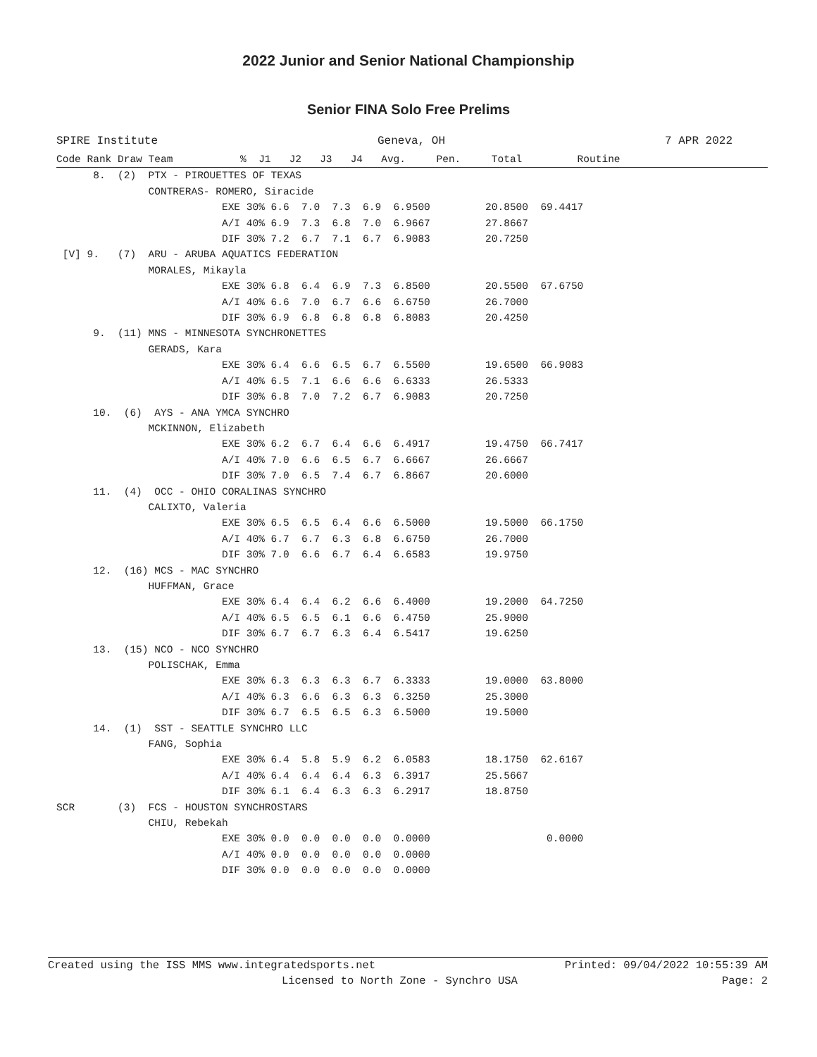2022 Junior and Senior National Championship
Senior FINA Solo Free Prelims
SPIRE Institute Geneva, OH 7 APR 2022
Code Rank Draw Team           %  J1   J2   J3   J4   Avg.     Pen.     Total         Routine
      8.  (2)  PTX - PIROUETTES OF TEXAS
               CONTRERAS- ROMERO, Siracide
                           EXE 30% 6.6  7.0  7.3  6.9  6.9500         20.8500  69.4417
                           A/I 40% 6.9  7.3  6.8  7.0  6.9667         27.8667
                           DIF 30% 7.2  6.7  7.1  6.7  6.9083         20.7250
 [V] 9.   (7)  ARU - ARUBA AQUATICS FEDERATION
               MORALES, Mikayla
                           EXE 30% 6.8  6.4  6.9  7.3  6.8500         20.5500  67.6750
                           A/I 40% 6.6  7.0  6.7  6.6  6.6750         26.7000
                           DIF 30% 6.9  6.8  6.8  6.8  6.8083         20.4250
      9.  (11) MNS - MINNESOTA SYNCHRONETTES
               GERADS, Kara
                           EXE 30% 6.4  6.6  6.5  6.7  6.5500         19.6500  66.9083
                           A/I 40% 6.5  7.1  6.6  6.6  6.6333         26.5333
                           DIF 30% 6.8  7.0  7.2  6.7  6.9083         20.7250
      10.  (6)  AYS - ANA YMCA SYNCHRO
               MCKINNON, Elizabeth
                           EXE 30% 6.2  6.7  6.4  6.6  6.4917         19.4750  66.7417
                           A/I 40% 7.0  6.6  6.5  6.7  6.6667         26.6667
                           DIF 30% 7.0  6.5  7.4  6.7  6.8667         20.6000
      11.  (4)  OCC - OHIO CORALINAS SYNCHRO
               CALIXTO, Valeria
                           EXE 30% 6.5  6.5  6.4  6.6  6.5000         19.5000  66.1750
                           A/I 40% 6.7  6.7  6.3  6.8  6.6750         26.7000
                           DIF 30% 7.0  6.6  6.7  6.4  6.6583         19.9750
      12.  (16) MCS - MAC SYNCHRO
               HUFFMAN, Grace
                           EXE 30% 6.4  6.4  6.2  6.6  6.4000         19.2000  64.7250
                           A/I 40% 6.5  6.5  6.1  6.6  6.4750         25.9000
                           DIF 30% 6.7  6.7  6.3  6.4  6.5417         19.6250
      13.  (15) NCO - NCO SYNCHRO
               POLISCHAK, Emma
                           EXE 30% 6.3  6.3  6.3  6.7  6.3333         19.0000  63.8000
                           A/I 40% 6.3  6.6  6.3  6.3  6.3250         25.3000
                           DIF 30% 6.7  6.5  6.5  6.3  6.5000         19.5000
      14.  (1)  SST - SEATTLE SYNCHRO LLC
               FANG, Sophia
                           EXE 30% 6.4  5.8  5.9  6.2  6.0583         18.1750  62.6167
                           A/I 40% 6.4  6.4  6.4  6.3  6.3917         25.5667
                           DIF 30% 6.1  6.4  6.3  6.3  6.2917         18.8750
SCR       (3)  FCS - HOUSTON SYNCHROSTARS
               CHIU, Rebekah
                           EXE 30% 0.0  0.0  0.0  0.0  0.0000                   0.0000
                           A/I 40% 0.0  0.0  0.0  0.0  0.0000
                           DIF 30% 0.0  0.0  0.0  0.0  0.0000
| Created using the ISS MMS www.integratedsports.net | Printed: 09/04/2022 10:55:39 AM |
| Licensed to North Zone - Synchro USA | Page: 2 |